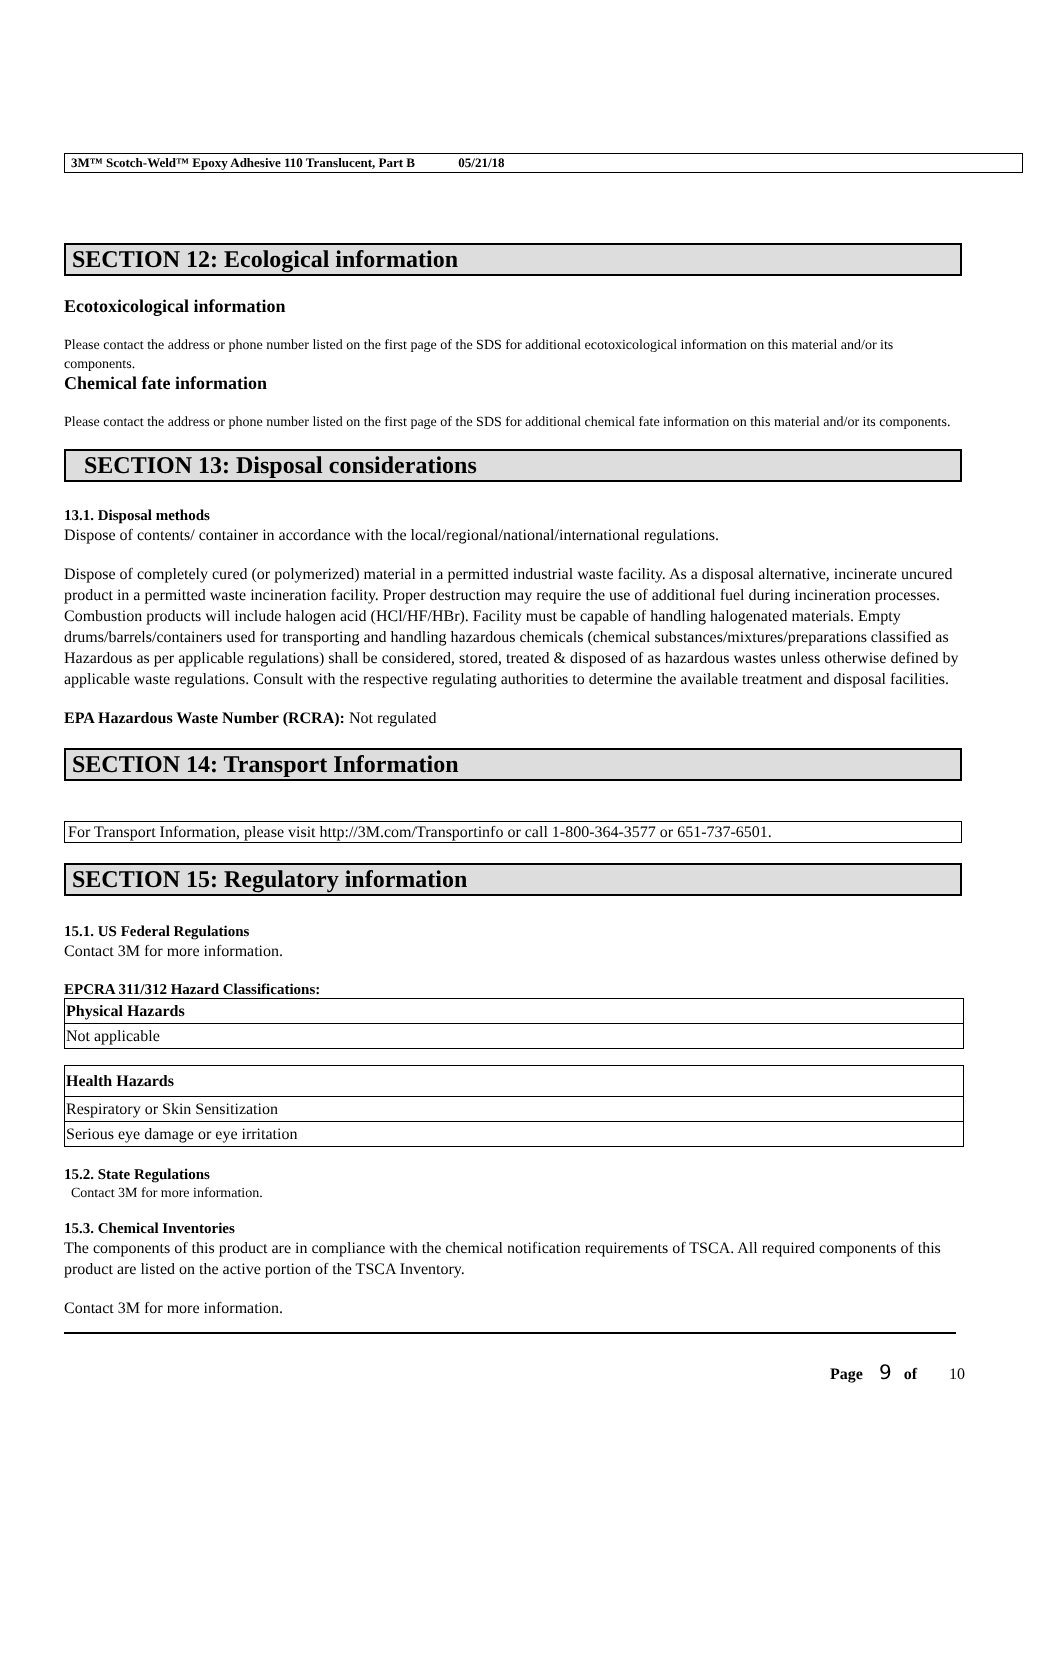3M™ Scotch-Weld™ Epoxy Adhesive 110 Translucent, Part B 05/21/18
SECTION 12: Ecological information
Ecotoxicological information
Please contact the address or phone number listed on the first page of the SDS for additional ecotoxicological information on this material and/or its components.
Chemical fate information
Please contact the address or phone number listed on the first page of the SDS for additional chemical fate information on this material and/or its components.
SECTION 13: Disposal considerations
13.1. Disposal methods
Dispose of contents/ container in accordance with the local/regional/national/international regulations.
Dispose of completely cured (or polymerized) material in a permitted industrial waste facility. As a disposal alternative, incinerate uncured product in a permitted waste incineration facility. Proper destruction may require the use of additional fuel during incineration processes. Combustion products will include halogen acid (HCl/HF/HBr). Facility must be capable of handling halogenated materials. Empty drums/barrels/containers used for transporting and handling hazardous chemicals (chemical substances/mixtures/preparations classified as Hazardous as per applicable regulations) shall be considered, stored, treated & disposed of as hazardous wastes unless otherwise defined by applicable waste regulations. Consult with the respective regulating authorities to determine the available treatment and disposal facilities.
EPA Hazardous Waste Number (RCRA): Not regulated
SECTION 14: Transport Information
For Transport Information, please visit http://3M.com/Transportinfo or call 1-800-364-3577 or 651-737-6501.
SECTION 15: Regulatory information
15.1. US Federal Regulations
Contact 3M for more information.
EPCRA 311/312 Hazard Classifications:
| Physical Hazards |
| Not applicable |
| Health Hazards |
| Respiratory or Skin Sensitization |
| Serious eye damage or eye irritation |
15.2. State Regulations
Contact 3M for more information.
15.3. Chemical Inventories
The components of this product are in compliance with the chemical notification requirements of TSCA. All required components of this product are listed on the active portion of the TSCA Inventory.
Contact 3M for more information.
Page 9 of 10